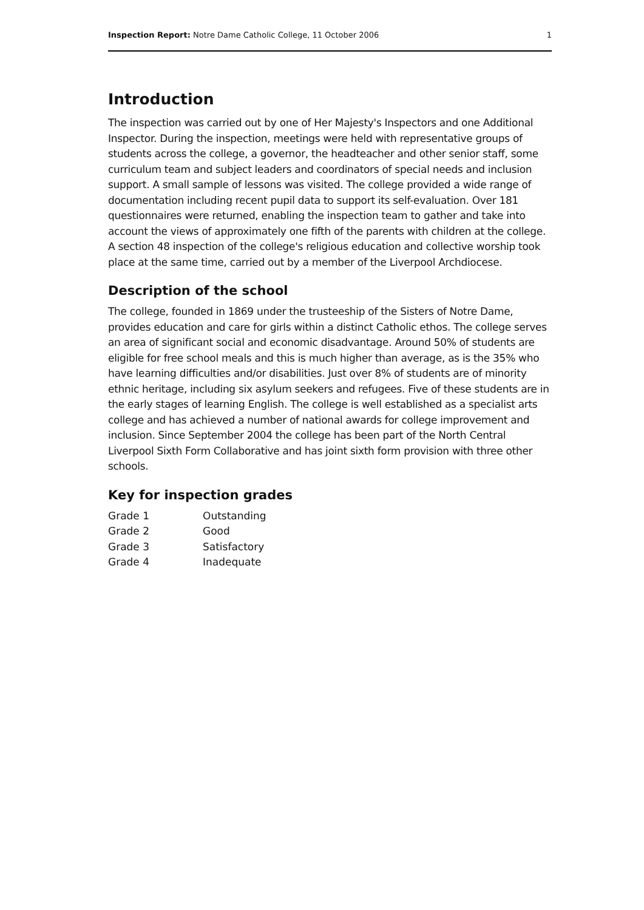Inspection Report: Notre Dame Catholic College, 11 October 2006 1
Introduction
The inspection was carried out by one of Her Majesty's Inspectors and one Additional Inspector. During the inspection, meetings were held with representative groups of students across the college, a governor, the headteacher and other senior staff, some curriculum team and subject leaders and coordinators of special needs and inclusion support. A small sample of lessons was visited. The college provided a wide range of documentation including recent pupil data to support its self-evaluation. Over 181 questionnaires were returned, enabling the inspection team to gather and take into account the views of approximately one fifth of the parents with children at the college. A section 48 inspection of the college's religious education and collective worship took place at the same time, carried out by a member of the Liverpool Archdiocese.
Description of the school
The college, founded in 1869 under the trusteeship of the Sisters of Notre Dame, provides education and care for girls within a distinct Catholic ethos. The college serves an area of significant social and economic disadvantage. Around 50% of students are eligible for free school meals and this is much higher than average, as is the 35% who have learning difficulties and/or disabilities. Just over 8% of students are of minority ethnic heritage, including six asylum seekers and refugees. Five of these students are in the early stages of learning English. The college is well established as a specialist arts college and has achieved a number of national awards for college improvement and inclusion. Since September 2004 the college has been part of the North Central Liverpool Sixth Form Collaborative and has joint sixth form provision with three other schools.
Key for inspection grades
| Grade 1 | Outstanding |
| Grade 2 | Good |
| Grade 3 | Satisfactory |
| Grade 4 | Inadequate |